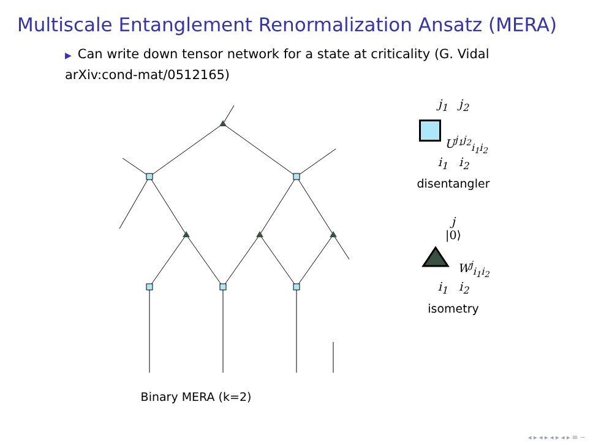Multiscale Entanglement Renormalization Ansatz (MERA)
▶ Can write down tensor network for a state at criticality (G. Vidal arXiv:cond-mat/0512165)
Binary MERA (k=2)
j<sub>1</sub> j<sub>2</sub>
U<sup>j<sub>1</sub>j<sub>2</sub></sup><sub>i<sub>1</sub>i<sub>2</sub></sub>
i<sub>1</sub> i<sub>2</sub>
disentangler
j
|0⟩
W<sup>j</sup><sub>i<sub>1</sub>i<sub>2</sub></sub>
i<sub>1</sub> i<sub>2</sub>
isometry
◂ ▸ ◂ ▸ ◂ ▸ ◂ ▸ ≡ ∽